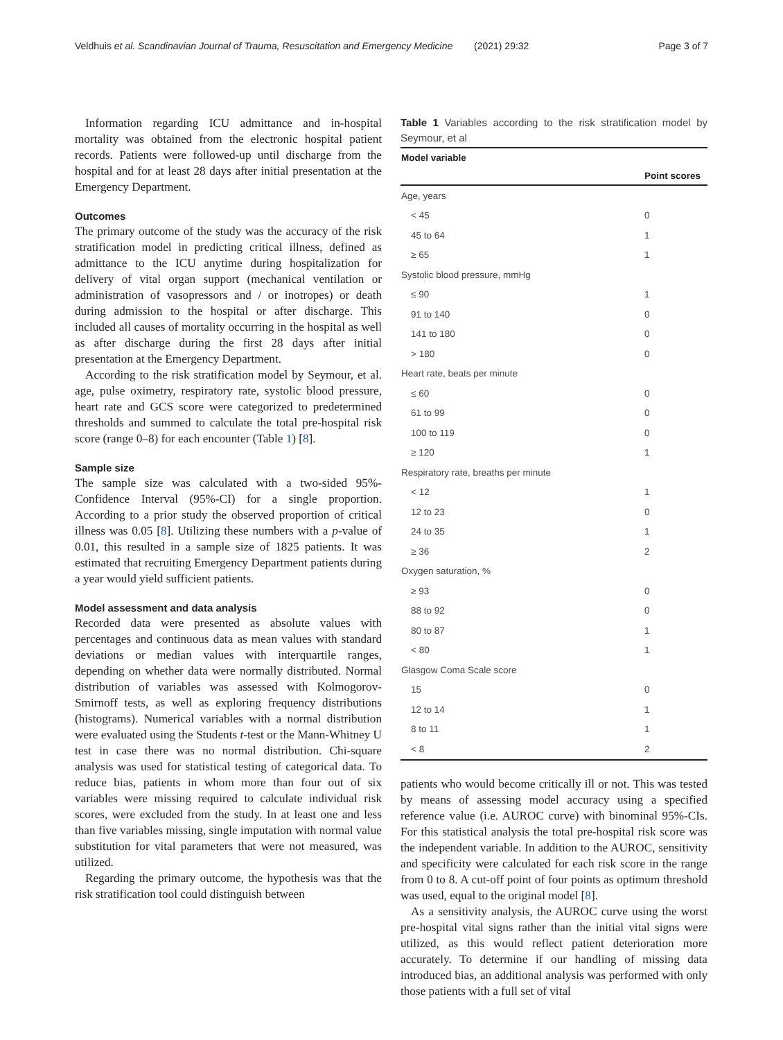Veldhuis et al. Scandinavian Journal of Trauma, Resuscitation and Emergency Medicine (2021) 29:32 Page 3 of 7
Information regarding ICU admittance and in-hospital mortality was obtained from the electronic hospital patient records. Patients were followed-up until discharge from the hospital and for at least 28 days after initial presentation at the Emergency Department.
Outcomes
The primary outcome of the study was the accuracy of the risk stratification model in predicting critical illness, defined as admittance to the ICU anytime during hospitalization for delivery of vital organ support (mechanical ventilation or administration of vasopressors and / or inotropes) or death during admission to the hospital or after discharge. This included all causes of mortality occurring in the hospital as well as after discharge during the first 28 days after initial presentation at the Emergency Department.
According to the risk stratification model by Seymour, et al. age, pulse oximetry, respiratory rate, systolic blood pressure, heart rate and GCS score were categorized to predetermined thresholds and summed to calculate the total pre-hospital risk score (range 0–8) for each encounter (Table 1) [8].
Sample size
The sample size was calculated with a two-sided 95%-Confidence Interval (95%-CI) for a single proportion. According to a prior study the observed proportion of critical illness was 0.05 [8]. Utilizing these numbers with a p-value of 0.01, this resulted in a sample size of 1825 patients. It was estimated that recruiting Emergency Department patients during a year would yield sufficient patients.
Model assessment and data analysis
Recorded data were presented as absolute values with percentages and continuous data as mean values with standard deviations or median values with interquartile ranges, depending on whether data were normally distributed. Normal distribution of variables was assessed with Kolmogorov-Smirnoff tests, as well as exploring frequency distributions (histograms). Numerical variables with a normal distribution were evaluated using the Students t-test or the Mann-Whitney U test in case there was no normal distribution. Chi-square analysis was used for statistical testing of categorical data. To reduce bias, patients in whom more than four out of six variables were missing required to calculate individual risk scores, were excluded from the study. In at least one and less than five variables missing, single imputation with normal value substitution for vital parameters that were not measured, was utilized.
Regarding the primary outcome, the hypothesis was that the risk stratification tool could distinguish between
Table 1 Variables according to the risk stratification model by Seymour, et al
| Model variable | |
| --- | --- |
| | Point scores |
| Age, years | |
| < 45 | 0 |
| 45 to 64 | 1 |
| ≥ 65 | 1 |
| Systolic blood pressure, mmHg | |
| ≤ 90 | 1 |
| 91 to 140 | 0 |
| 141 to 180 | 0 |
| > 180 | 0 |
| Heart rate, beats per minute | |
| ≤ 60 | 0 |
| 61 to 99 | 0 |
| 100 to 119 | 0 |
| ≥ 120 | 1 |
| Respiratory rate, breaths per minute | |
| < 12 | 1 |
| 12 to 23 | 0 |
| 24 to 35 | 1 |
| ≥ 36 | 2 |
| Oxygen saturation, % | |
| ≥ 93 | 0 |
| 88 to 92 | 0 |
| 80 to 87 | 1 |
| < 80 | 1 |
| Glasgow Coma Scale score | |
| 15 | 0 |
| 12 to 14 | 1 |
| 8 to 11 | 1 |
| < 8 | 2 |
patients who would become critically ill or not. This was tested by means of assessing model accuracy using a specified reference value (i.e. AUROC curve) with binominal 95%-CIs. For this statistical analysis the total pre-hospital risk score was the independent variable. In addition to the AUROC, sensitivity and specificity were calculated for each risk score in the range from 0 to 8. A cut-off point of four points as optimum threshold was used, equal to the original model [8].
As a sensitivity analysis, the AUROC curve using the worst pre-hospital vital signs rather than the initial vital signs were utilized, as this would reflect patient deterioration more accurately. To determine if our handling of missing data introduced bias, an additional analysis was performed with only those patients with a full set of vital